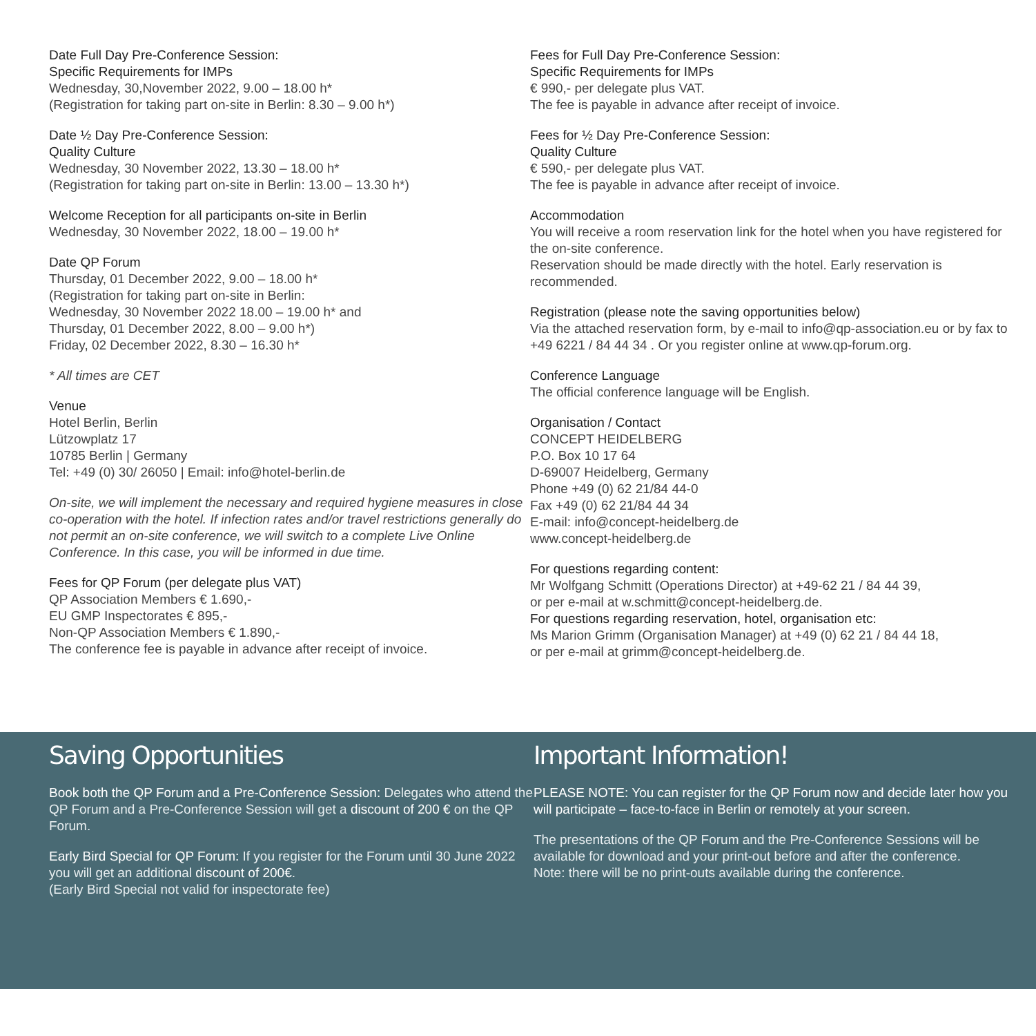Date Full Day Pre-Conference Session:
Specific Requirements for IMPs
Wednesday, 30,November 2022, 9.00 – 18.00 h*
(Registration for taking part on-site in Berlin: 8.30 – 9.00 h*)
Date ½ Day Pre-Conference Session:
Quality Culture
Wednesday, 30 November 2022, 13.30 – 18.00 h*
(Registration for taking part on-site in Berlin: 13.00 – 13.30 h*)
Welcome Reception for all participants on-site in Berlin
Wednesday, 30 November 2022, 18.00 – 19.00 h*
Date QP Forum
Thursday, 01 December 2022, 9.00 – 18.00 h*
(Registration for taking part on-site in Berlin:
Wednesday, 30 November 2022 18.00 – 19.00 h* and
Thursday, 01 December 2022, 8.00 – 9.00 h*)
Friday, 02 December 2022, 8.30 – 16.30 h*
* All times are CET
Venue
Hotel Berlin, Berlin
Lützowplatz 17
10785 Berlin | Germany
Tel: +49 (0) 30/ 26050 | Email: info@hotel-berlin.de
On-site, we will implement the necessary and required hygiene measures in close co-operation with the hotel. If infection rates and/or travel restrictions generally do not permit an on-site conference, we will switch to a complete Live Online Conference. In this case, you will be informed in due time.
Fees for QP Forum (per delegate plus VAT)
QP Association Members € 1.690,-
EU GMP Inspectorates € 895,-
Non-QP Association Members € 1.890,-
The conference fee is payable in advance after receipt of invoice.
Fees for Full Day Pre-Conference Session:
Specific Requirements for IMPs
€ 990,- per delegate plus VAT.
The fee is payable in advance after receipt of invoice.
Fees for ½ Day Pre-Conference Session:
Quality Culture
€ 590,- per delegate plus VAT.
The fee is payable in advance after receipt of invoice.
Accommodation
You will receive a room reservation link for the hotel when you have registered for the on-site conference.
Reservation should be made directly with the hotel. Early reservation is recommended.
Registration (please note the saving opportunities below)
Via the attached reservation form, by e-mail to info@qp-association.eu or by fax to +49 6221 / 84 44 34 . Or you register online at www.qp-forum.org.
Conference Language
The official conference language will be English.
Organisation / Contact
CONCEPT HEIDELBERG
P.O. Box 10 17 64
D-69007 Heidelberg, Germany
Phone +49 (0) 62 21/84 44-0
Fax +49 (0) 62 21/84 44 34
E-mail: info@concept-heidelberg.de
www.concept-heidelberg.de
For questions regarding content:
Mr Wolfgang Schmitt (Operations Director) at +49-62 21 / 84 44 39,
or per e-mail at w.schmitt@concept-heidelberg.de.
For questions regarding reservation, hotel, organisation etc:
Ms Marion Grimm (Organisation Manager) at +49 (0) 62 21 / 84 44 18,
or per e-mail at grimm@concept-heidelberg.de.
Saving Opportunities
Book both the QP Forum and a Pre-Conference Session: Delegates who attend the QP Forum and a Pre-Conference Session will get a discount of 200 € on the QP Forum.
Early Bird Special for QP Forum: If you register for the Forum until 30 June 2022 you will get an additional discount of 200€.
(Early Bird Special not valid for inspectorate fee)
Important Information!
PLEASE NOTE: You can register for the QP Forum now and decide later how you will participate – face-to-face in Berlin or remotely at your screen.
The presentations of the QP Forum and the Pre-Conference Sessions will be available for download and your print-out before and after the conference.
Note: there will be no print-outs available during the conference.